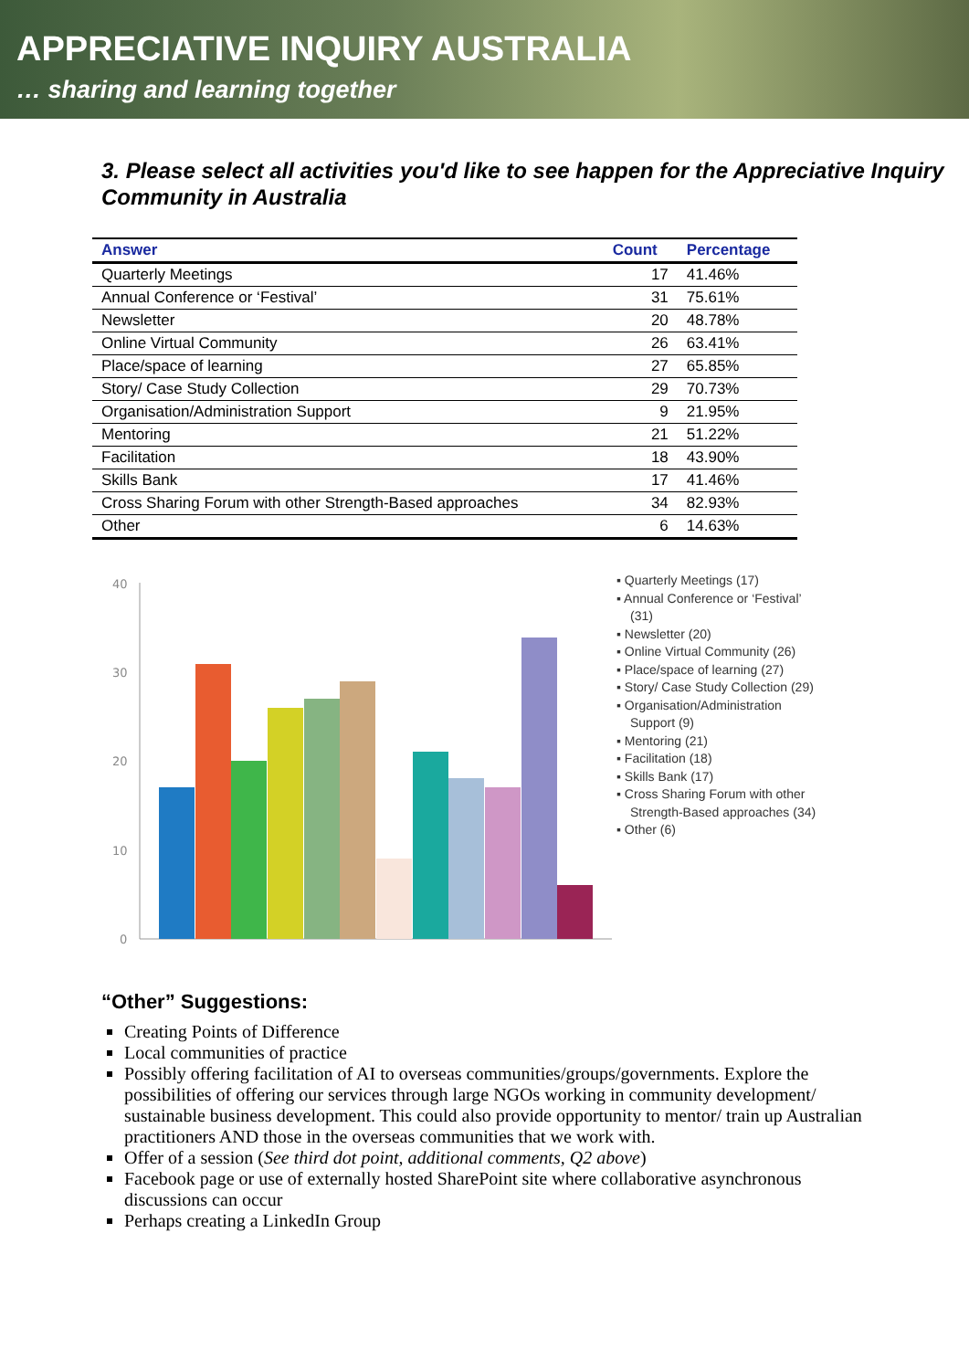APPRECIATIVE INQUIRY AUSTRALIA
… sharing and learning together
3. Please select all activities you'd like to see happen for the Appreciative Inquiry Community in Australia
| Answer | Count | Percentage |
| --- | --- | --- |
| Quarterly Meetings | 17 | 41.46% |
| Annual Conference or ‘Festival’ | 31 | 75.61% |
| Newsletter | 20 | 48.78% |
| Online Virtual Community | 26 | 63.41% |
| Place/space of learning | 27 | 65.85% |
| Story/ Case Study Collection | 29 | 70.73% |
| Organisation/Administration Support | 9 | 21.95% |
| Mentoring | 21 | 51.22% |
| Facilitation | 18 | 43.90% |
| Skills Bank | 17 | 41.46% |
| Cross Sharing Forum with other Strength-Based approaches | 34 | 82.93% |
| Other | 6 | 14.63% |
40
30
20
10
0
▪ Quarterly Meetings (17)
▪ Annual Conference or ‘Festival’ (31)
▪ Newsletter (20)
▪ Online Virtual Community (26)
▪ Place/space of learning (27)
▪ Story/ Case Study Collection (29)
▪ Organisation/Administration Support (9)
▪ Mentoring (21)
▪ Facilitation (18)
▪ Skills Bank (17)
▪ Cross Sharing Forum with other Strength-Based approaches (34)
▪ Other (6)
“Other” Suggestions:
Creating Points of Difference
Local communities of practice
Possibly offering facilitation of AI to overseas communities/groups/governments. Explore the possibilities of offering our services through large NGOs working in community development/ sustainable business development. This could also provide opportunity to mentor/ train up Australian practitioners AND those in the overseas communities that we work with.
Offer of a session (See third dot point, additional comments, Q2 above)
Facebook page or use of externally hosted SharePoint site where collaborative asynchronous discussions can occur
Perhaps creating a LinkedIn Group